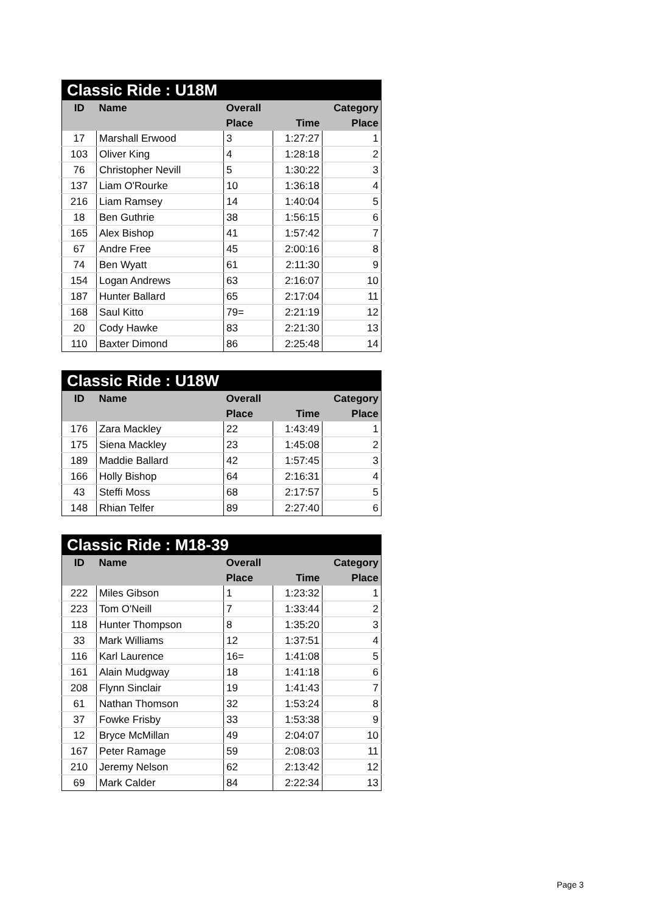| Classic Ride : U18M | | | | |
| --- | --- | --- | --- | --- |
| ID | Name | Overall | | Category |
| | | Place | Time | Place |
| 17 | Marshall Erwood | 3 | 1:27:27 | 1 |
| 103 | Oliver King | 4 | 1:28:18 | 2 |
| 76 | Christopher Nevill | 5 | 1:30:22 | 3 |
| 137 | Liam O'Rourke | 10 | 1:36:18 | 4 |
| 216 | Liam Ramsey | 14 | 1:40:04 | 5 |
| 18 | Ben Guthrie | 38 | 1:56:15 | 6 |
| 165 | Alex Bishop | 41 | 1:57:42 | 7 |
| 67 | Andre Free | 45 | 2:00:16 | 8 |
| 74 | Ben Wyatt | 61 | 2:11:30 | 9 |
| 154 | Logan Andrews | 63 | 2:16:07 | 10 |
| 187 | Hunter Ballard | 65 | 2:17:04 | 11 |
| 168 | Saul Kitto | 79= | 2:21:19 | 12 |
| 20 | Cody Hawke | 83 | 2:21:30 | 13 |
| 110 | Baxter Dimond | 86 | 2:25:48 | 14 |
| Classic Ride : U18W | | | | |
| --- | --- | --- | --- | --- |
| ID | Name | Overall | | Category |
| | | Place | Time | Place |
| 176 | Zara Mackley | 22 | 1:43:49 | 1 |
| 175 | Siena Mackley | 23 | 1:45:08 | 2 |
| 189 | Maddie Ballard | 42 | 1:57:45 | 3 |
| 166 | Holly Bishop | 64 | 2:16:31 | 4 |
| 43 | Steffi Moss | 68 | 2:17:57 | 5 |
| 148 | Rhian Telfer | 89 | 2:27:40 | 6 |
| Classic Ride : M18-39 | | | | |
| --- | --- | --- | --- | --- |
| ID | Name | Overall | | Category |
| | | Place | Time | Place |
| 222 | Miles Gibson | 1 | 1:23:32 | 1 |
| 223 | Tom O'Neill | 7 | 1:33:44 | 2 |
| 118 | Hunter Thompson | 8 | 1:35:20 | 3 |
| 33 | Mark Williams | 12 | 1:37:51 | 4 |
| 116 | Karl Laurence | 16= | 1:41:08 | 5 |
| 161 | Alain Mudgway | 18 | 1:41:18 | 6 |
| 208 | Flynn Sinclair | 19 | 1:41:43 | 7 |
| 61 | Nathan Thomson | 32 | 1:53:24 | 8 |
| 37 | Fowke Frisby | 33 | 1:53:38 | 9 |
| 12 | Bryce McMillan | 49 | 2:04:07 | 10 |
| 167 | Peter Ramage | 59 | 2:08:03 | 11 |
| 210 | Jeremy Nelson | 62 | 2:13:42 | 12 |
| 69 | Mark Calder | 84 | 2:22:34 | 13 |
Page 3